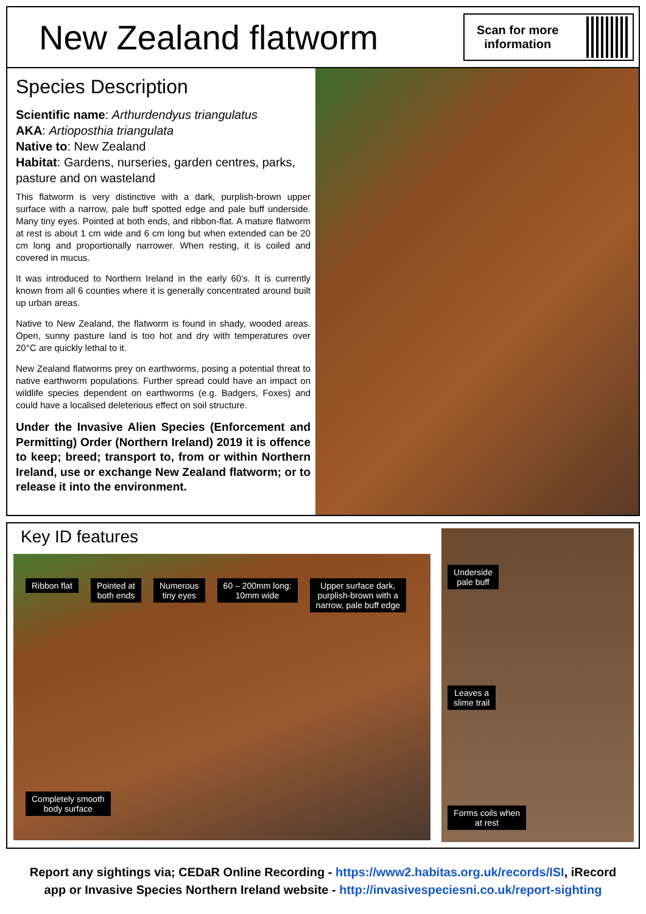New Zealand flatworm
Scan for more
information
Species Description
Scientific name: Arthurdendyus triangulatus
AKA: Artioposthia triangulata
Native to: New Zealand
Habitat: Gardens, nurseries, garden centres, parks, pasture and on wasteland
This flatworm is very distinctive with a dark, purplish-brown upper surface with a narrow, pale buff spotted edge and pale buff underside. Many tiny eyes. Pointed at both ends, and ribbon-flat. A mature flatworm at rest is about 1 cm wide and 6 cm long but when extended can be 20 cm long and proportionally narrower. When resting, it is coiled and covered in mucus.
It was introduced to Northern Ireland in the early 60’s. It is currently known from all 6 counties where it is generally concentrated around built up urban areas.
Native to New Zealand, the flatworm is found in shady, wooded areas. Open, sunny pasture land is too hot and dry with temperatures over 20°C are quickly lethal to it.
New Zealand flatworms prey on earthworms, posing a potential threat to native earthworm populations. Further spread could have an impact on wildlife species dependent on earthworms (e.g. Badgers, Foxes) and could have a localised deleterious effect on soil structure.
Under the Invasive Alien Species (Enforcement and Permitting) Order (Northern Ireland) 2019 it is offence to keep; breed; transport to, from or within Northern Ireland, use or exchange New Zealand flatworm; or to release it into the environment.
Key ID features
Ribbon flat
Pointed at
both ends
Numerous
tiny eyes
60 – 200mm long:
10mm wide
Upper surface dark,
purplish-brown with a
narrow, pale buff edge
Completely smooth
body surface
Underside
pale buff
Leaves a
slime trail
Forms coils when
at rest
Report any sightings via; CEDaR Online Recording - https://www2.habitas.org.uk/records/ISI, iRecord
app or Invasive Species Northern Ireland website - http://invasivespeciesni.co.uk/report-sighting